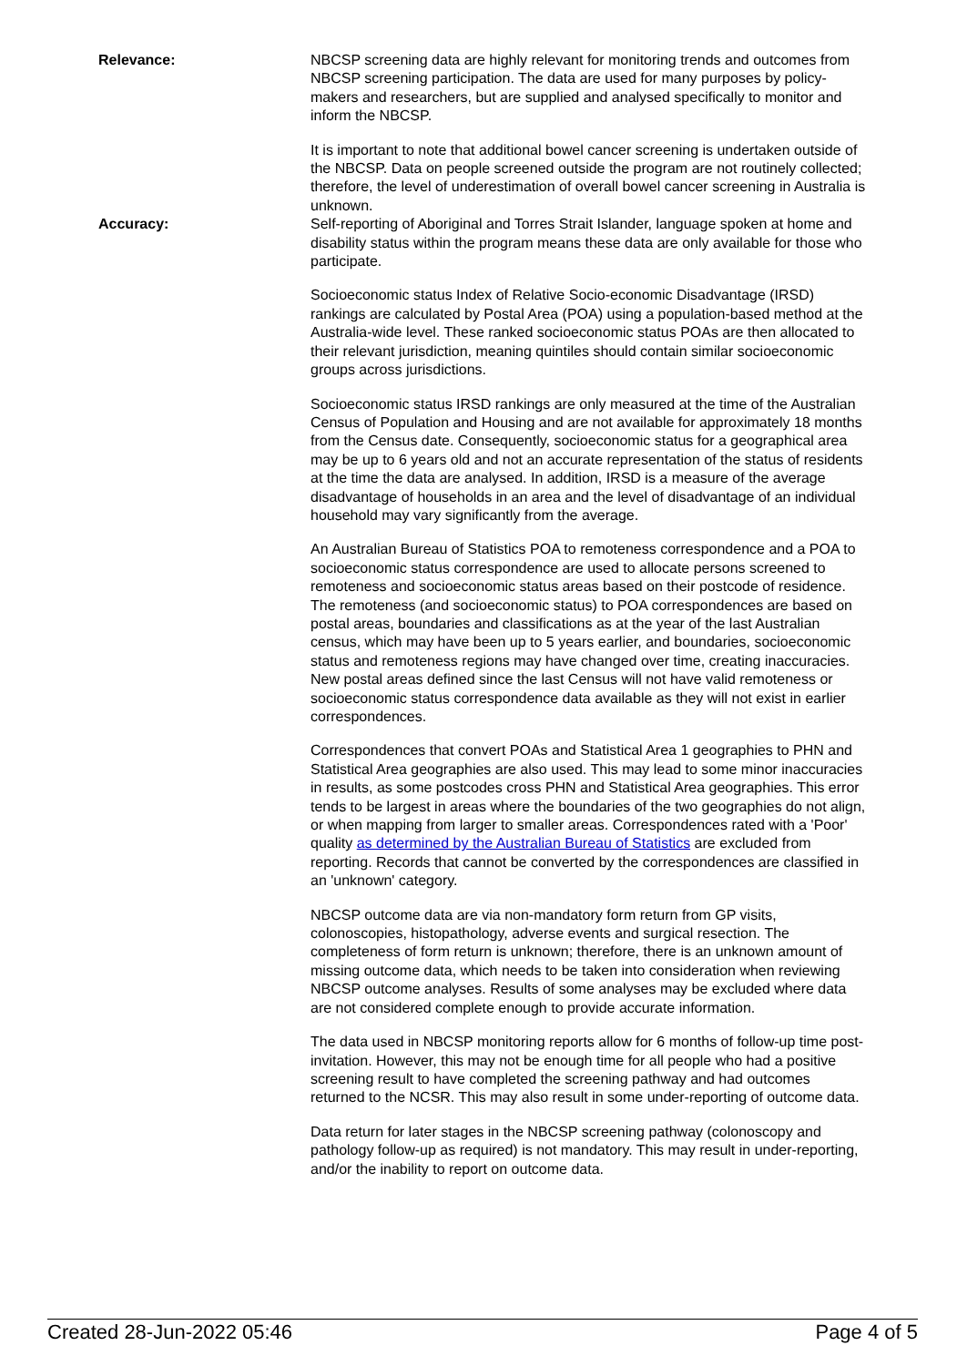Relevance: NBCSP screening data are highly relevant for monitoring trends and outcomes from NBCSP screening participation. The data are used for many purposes by policy-makers and researchers, but are supplied and analysed specifically to monitor and inform the NBCSP.
It is important to note that additional bowel cancer screening is undertaken outside of the NBCSP. Data on people screened outside the program are not routinely collected; therefore, the level of underestimation of overall bowel cancer screening in Australia is unknown.
Accuracy: Self-reporting of Aboriginal and Torres Strait Islander, language spoken at home and disability status within the program means these data are only available for those who participate.
Socioeconomic status Index of Relative Socio-economic Disadvantage (IRSD) rankings are calculated by Postal Area (POA) using a population-based method at the Australia-wide level. These ranked socioeconomic status POAs are then allocated to their relevant jurisdiction, meaning quintiles should contain similar socioeconomic groups across jurisdictions.
Socioeconomic status IRSD rankings are only measured at the time of the Australian Census of Population and Housing and are not available for approximately 18 months from the Census date. Consequently, socioeconomic status for a geographical area may be up to 6 years old and not an accurate representation of the status of residents at the time the data are analysed. In addition, IRSD is a measure of the average disadvantage of households in an area and the level of disadvantage of an individual household may vary significantly from the average.
An Australian Bureau of Statistics POA to remoteness correspondence and a POA to socioeconomic status correspondence are used to allocate persons screened to remoteness and socioeconomic status areas based on their postcode of residence. The remoteness (and socioeconomic status) to POA correspondences are based on postal areas, boundaries and classifications as at the year of the last Australian census, which may have been up to 5 years earlier, and boundaries, socioeconomic status and remoteness regions may have changed over time, creating inaccuracies. New postal areas defined since the last Census will not have valid remoteness or socioeconomic status correspondence data available as they will not exist in earlier correspondences.
Correspondences that convert POAs and Statistical Area 1 geographies to PHN and Statistical Area geographies are also used. This may lead to some minor inaccuracies in results, as some postcodes cross PHN and Statistical Area geographies. This error tends to be largest in areas where the boundaries of the two geographies do not align, or when mapping from larger to smaller areas. Correspondences rated with a 'Poor' quality as determined by the Australian Bureau of Statistics are excluded from reporting. Records that cannot be converted by the correspondences are classified in an 'unknown' category.
NBCSP outcome data are via non-mandatory form return from GP visits, colonoscopies, histopathology, adverse events and surgical resection. The completeness of form return is unknown; therefore, there is an unknown amount of missing outcome data, which needs to be taken into consideration when reviewing NBCSP outcome analyses. Results of some analyses may be excluded where data are not considered complete enough to provide accurate information.
The data used in NBCSP monitoring reports allow for 6 months of follow-up time post-invitation. However, this may not be enough time for all people who had a positive screening result to have completed the screening pathway and had outcomes returned to the NCSR. This may also result in some under-reporting of outcome data.
Data return for later stages in the NBCSP screening pathway (colonoscopy and pathology follow-up as required) is not mandatory. This may result in under-reporting, and/or the inability to report on outcome data.
Created 28-Jun-2022 05:46 Page 4 of 5